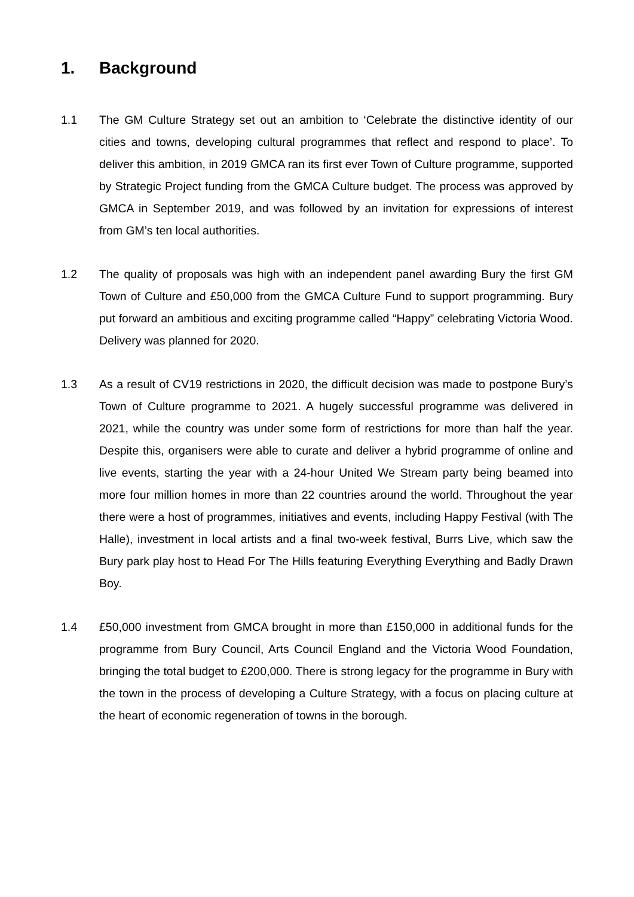1. Background
1.1 The GM Culture Strategy set out an ambition to ‘Celebrate the distinctive identity of our cities and towns, developing cultural programmes that reflect and respond to place’. To deliver this ambition, in 2019 GMCA ran its first ever Town of Culture programme, supported by Strategic Project funding from the GMCA Culture budget. The process was approved by GMCA in September 2019, and was followed by an invitation for expressions of interest from GM’s ten local authorities.
1.2 The quality of proposals was high with an independent panel awarding Bury the first GM Town of Culture and £50,000 from the GMCA Culture Fund to support programming. Bury put forward an ambitious and exciting programme called “Happy” celebrating Victoria Wood. Delivery was planned for 2020.
1.3 As a result of CV19 restrictions in 2020, the difficult decision was made to postpone Bury’s Town of Culture programme to 2021. A hugely successful programme was delivered in 2021, while the country was under some form of restrictions for more than half the year. Despite this, organisers were able to curate and deliver a hybrid programme of online and live events, starting the year with a 24-hour United We Stream party being beamed into more four million homes in more than 22 countries around the world. Throughout the year there were a host of programmes, initiatives and events, including Happy Festival (with The Halle), investment in local artists and a final two-week festival, Burrs Live, which saw the Bury park play host to Head For The Hills featuring Everything Everything and Badly Drawn Boy.
1.4 £50,000 investment from GMCA brought in more than £150,000 in additional funds for the programme from Bury Council, Arts Council England and the Victoria Wood Foundation, bringing the total budget to £200,000. There is strong legacy for the programme in Bury with the town in the process of developing a Culture Strategy, with a focus on placing culture at the heart of economic regeneration of towns in the borough.